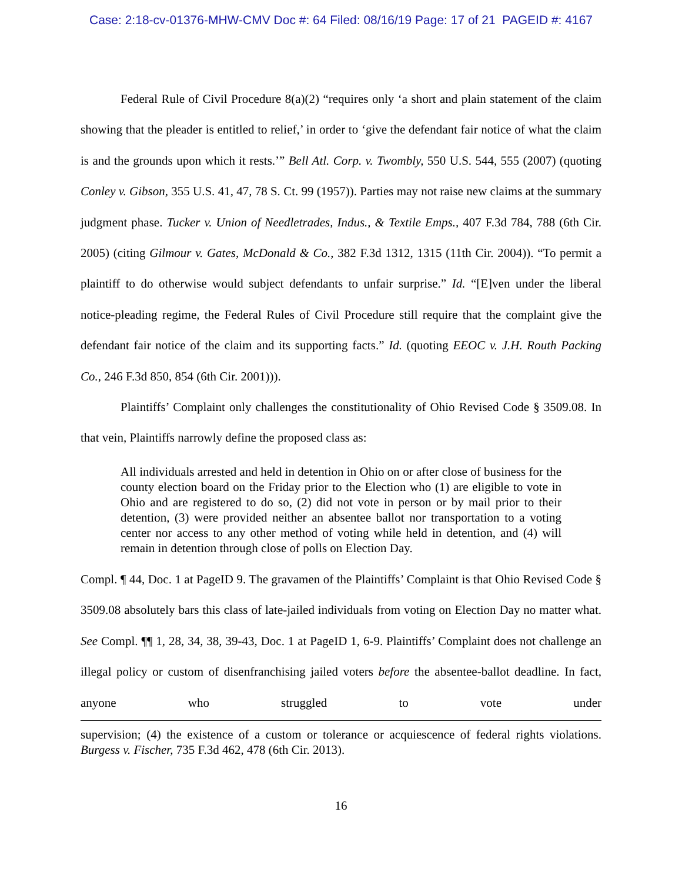Case: 2:18-cv-01376-MHW-CMV Doc #: 64 Filed: 08/16/19 Page: 17 of 21 PAGEID #: 4167
Federal Rule of Civil Procedure 8(a)(2) “requires only ‘a short and plain statement of the claim showing that the pleader is entitled to relief,’ in order to ‘give the defendant fair notice of what the claim is and the grounds upon which it rests.’” Bell Atl. Corp. v. Twombly, 550 U.S. 544, 555 (2007) (quoting Conley v. Gibson, 355 U.S. 41, 47, 78 S. Ct. 99 (1957)). Parties may not raise new claims at the summary judgment phase. Tucker v. Union of Needletrades, Indus., & Textile Emps., 407 F.3d 784, 788 (6th Cir. 2005) (citing Gilmour v. Gates, McDonald & Co., 382 F.3d 1312, 1315 (11th Cir. 2004)). “To permit a plaintiff to do otherwise would subject defendants to unfair surprise.” Id. “[E]ven under the liberal notice-pleading regime, the Federal Rules of Civil Procedure still require that the complaint give the defendant fair notice of the claim and its supporting facts.” Id. (quoting EEOC v. J.H. Routh Packing Co., 246 F.3d 850, 854 (6th Cir. 2001))).
Plaintiffs’ Complaint only challenges the constitutionality of Ohio Revised Code § 3509.08. In that vein, Plaintiffs narrowly define the proposed class as:
All individuals arrested and held in detention in Ohio on or after close of business for the county election board on the Friday prior to the Election who (1) are eligible to vote in Ohio and are registered to do so, (2) did not vote in person or by mail prior to their detention, (3) were provided neither an absentee ballot nor transportation to a voting center nor access to any other method of voting while held in detention, and (4) will remain in detention through close of polls on Election Day.
Compl. ¶ 44, Doc. 1 at PageID 9. The gravamen of the Plaintiffs’ Complaint is that Ohio Revised Code § 3509.08 absolutely bars this class of late-jailed individuals from voting on Election Day no matter what. See Compl. ¶¶ 1, 28, 34, 38, 39-43, Doc. 1 at PageID 1, 6-9. Plaintiffs’ Complaint does not challenge an illegal policy or custom of disenfranchising jailed voters before the absentee-ballot deadline. In fact, anyone who struggled to vote under
supervision; (4) the existence of a custom or tolerance or acquiescence of federal rights violations. Burgess v. Fischer, 735 F.3d 462, 478 (6th Cir. 2013).
16